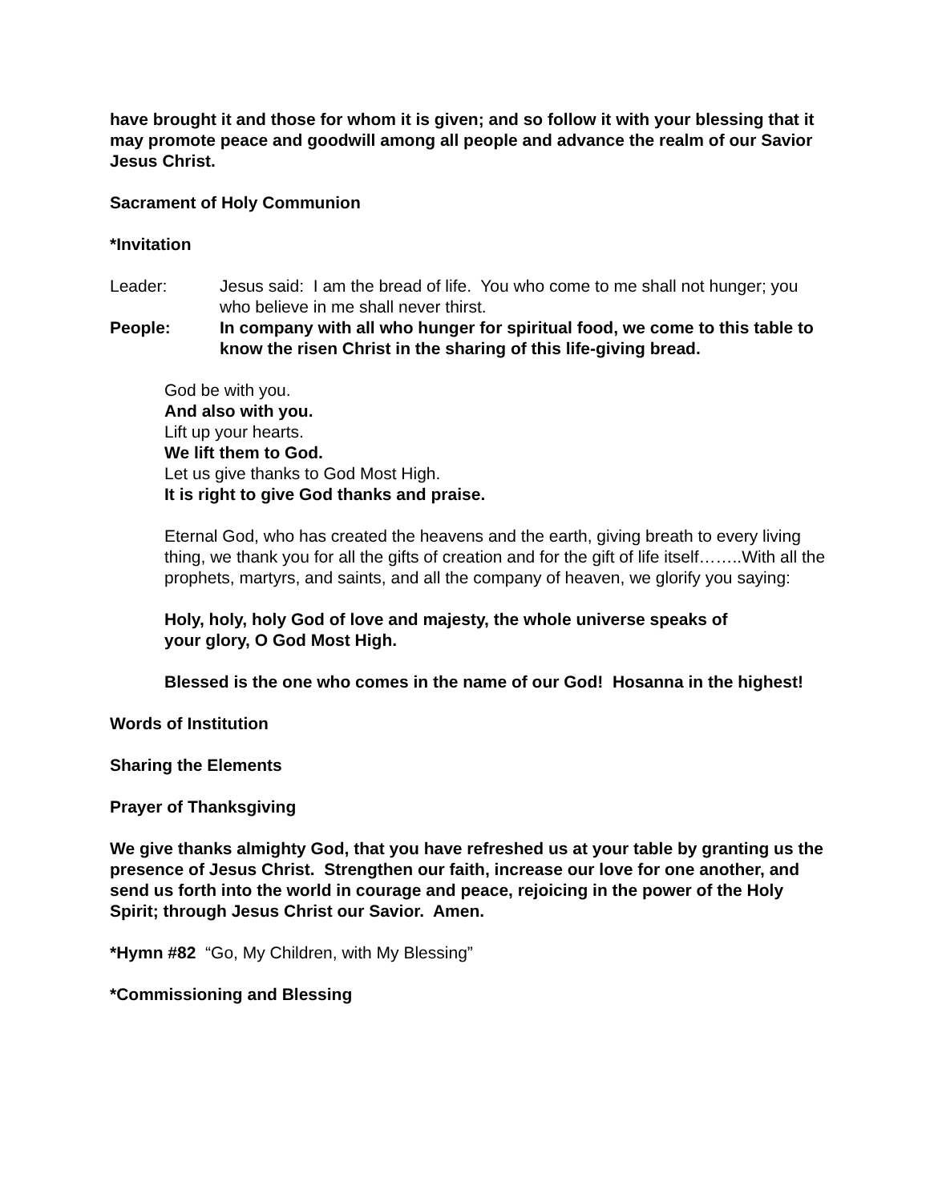have brought it and those for whom it is given; and so follow it with your blessing that it may promote peace and goodwill among all people and advance the realm of our Savior Jesus Christ.
Sacrament of Holy Communion
*Invitation
Leader: Jesus said: I am the bread of life. You who come to me shall not hunger; you who believe in me shall never thirst.
People: In company with all who hunger for spiritual food, we come to this table to know the risen Christ in the sharing of this life-giving bread.
God be with you.
And also with you.
Lift up your hearts.
We lift them to God.
Let us give thanks to God Most High.
It is right to give God thanks and praise.
Eternal God, who has created the heavens and the earth, giving breath to every living thing, we thank you for all the gifts of creation and for the gift of life itself……..With all the prophets, martyrs, and saints, and all the company of heaven, we glorify you saying:
Holy, holy, holy God of love and majesty, the whole universe speaks of your glory, O God Most High.
Blessed is the one who comes in the name of our God! Hosanna in the highest!
Words of Institution
Sharing the Elements
Prayer of Thanksgiving
We give thanks almighty God, that you have refreshed us at your table by granting us the presence of Jesus Christ. Strengthen our faith, increase our love for one another, and send us forth into the world in courage and peace, rejoicing in the power of the Holy Spirit; through Jesus Christ our Savior. Amen.
*Hymn #82 “Go, My Children, with My Blessing”
*Commissioning and Blessing